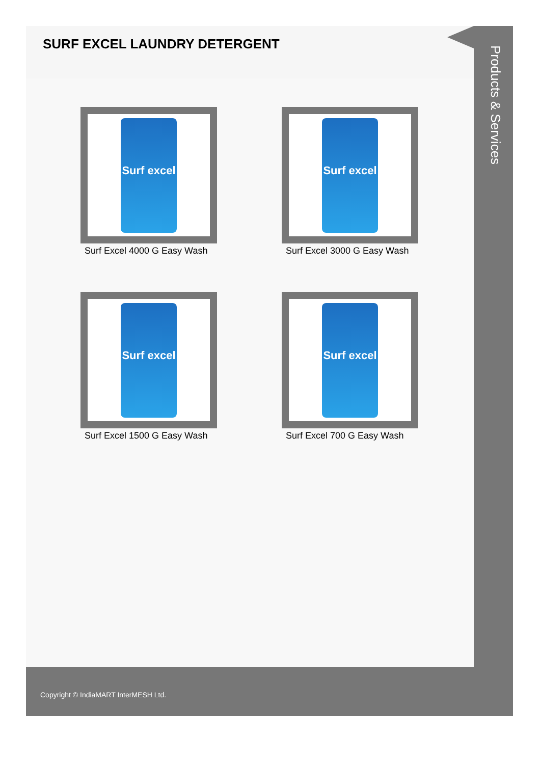SURF EXCEL LAUNDRY DETERGENT
Surf excel
Surf Excel 4000 G Easy Wash
Surf excel
Surf Excel 3000 G Easy Wash
Surf excel
Surf Excel 1500 G Easy Wash
Surf excel
Surf Excel 700 G Easy Wash
Products & Services
Copyright © IndiaMART InterMESH Ltd.